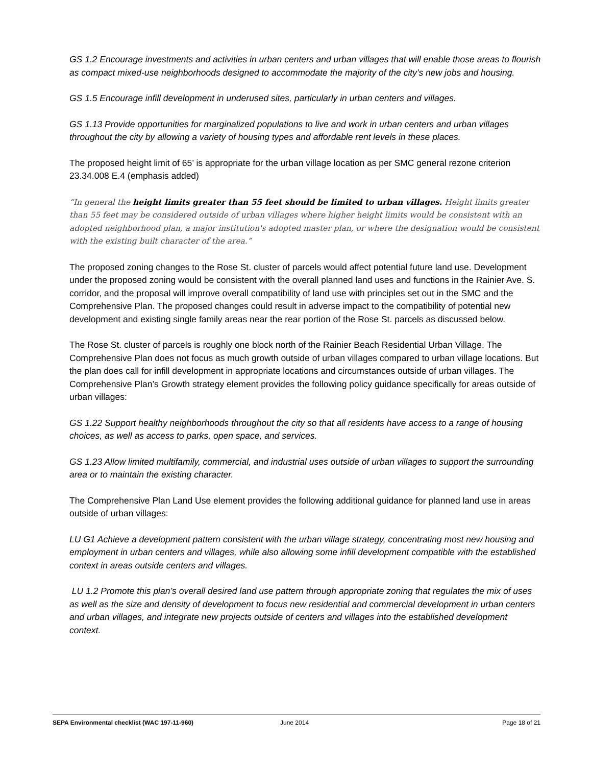GS 1.2 Encourage investments and activities in urban centers and urban villages that will enable those areas to flourish as compact mixed-use neighborhoods designed to accommodate the majority of the city’s new jobs and housing.
GS 1.5 Encourage infill development in underused sites, particularly in urban centers and villages.
GS 1.13 Provide opportunities for marginalized populations to live and work in urban centers and urban villages throughout the city by allowing a variety of housing types and affordable rent levels in these places.
The proposed height limit of 65’ is appropriate for the urban village location as per SMC general rezone criterion 23.34.008 E.4 (emphasis added)
“In general the height limits greater than 55 feet should be limited to urban villages. Height limits greater than 55 feet may be considered outside of urban villages where higher height limits would be consistent with an adopted neighborhood plan, a major institution's adopted master plan, or where the designation would be consistent with the existing built character of the area.”
The proposed zoning changes to the Rose St. cluster of parcels would affect potential future land use. Development under the proposed zoning would be consistent with the overall planned land uses and functions in the Rainier Ave. S. corridor, and the proposal will improve overall compatibility of land use with principles set out in the SMC and the Comprehensive Plan. The proposed changes could result in adverse impact to the compatibility of potential new development and existing single family areas near the rear portion of the Rose St. parcels as discussed below.
The Rose St. cluster of parcels is roughly one block north of the Rainier Beach Residential Urban Village. The Comprehensive Plan does not focus as much growth outside of urban villages compared to urban village locations. But the plan does call for infill development in appropriate locations and circumstances outside of urban villages. The Comprehensive Plan’s Growth strategy element provides the following policy guidance specifically for areas outside of urban villages:
GS 1.22 Support healthy neighborhoods throughout the city so that all residents have access to a range of housing choices, as well as access to parks, open space, and services.
GS 1.23 Allow limited multifamily, commercial, and industrial uses outside of urban villages to support the surrounding area or to maintain the existing character.
The Comprehensive Plan Land Use element provides the following additional guidance for planned land use in areas outside of urban villages:
LU G1 Achieve a development pattern consistent with the urban village strategy, concentrating most new housing and employment in urban centers and villages, while also allowing some infill development compatible with the established context in areas outside centers and villages.
LU 1.2 Promote this plan’s overall desired land use pattern through appropriate zoning that regulates the mix of uses as well as the size and density of development to focus new residential and commercial development in urban centers and urban villages, and integrate new projects outside of centers and villages into the established development context.
SEPA Environmental checklist (WAC 197-11-960) June 2014 Page 18 of 21